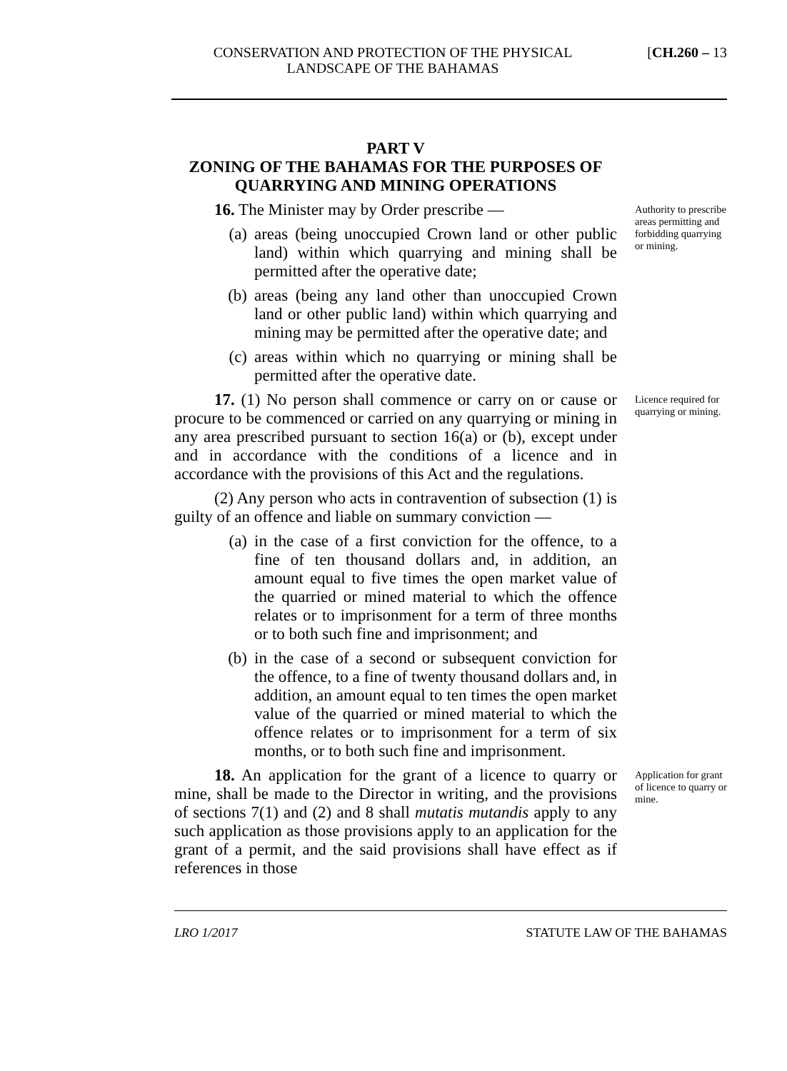CONSERVATION AND PROTECTION OF THE PHYSICAL
LANDSCAPE OF THE BAHAMAS
[CH.260 – 13
PART V
ZONING OF THE BAHAMAS FOR THE PURPOSES OF QUARRYING AND MINING OPERATIONS
16. The Minister may by Order prescribe —
(a) areas (being unoccupied Crown land or other public land) within which quarrying and mining shall be permitted after the operative date;
(b) areas (being any land other than unoccupied Crown land or other public land) within which quarrying and mining may be permitted after the operative date; and
(c) areas within which no quarrying or mining shall be permitted after the operative date.
Authority to prescribe areas permitting and forbidding quarrying or mining.
17. (1) No person shall commence or carry on or cause or procure to be commenced or carried on any quarrying or mining in any area prescribed pursuant to section 16(a) or (b), except under and in accordance with the conditions of a licence and in accordance with the provisions of this Act and the regulations.
(2) Any person who acts in contravention of subsection (1) is guilty of an offence and liable on summary conviction —
(a) in the case of a first conviction for the offence, to a fine of ten thousand dollars and, in addition, an amount equal to five times the open market value of the quarried or mined material to which the offence relates or to imprisonment for a term of three months or to both such fine and imprisonment; and
(b) in the case of a second or subsequent conviction for the offence, to a fine of twenty thousand dollars and, in addition, an amount equal to ten times the open market value of the quarried or mined material to which the offence relates or to imprisonment for a term of six months, or to both such fine and imprisonment.
Licence required for quarrying or mining.
18. An application for the grant of a licence to quarry or mine, shall be made to the Director in writing, and the provisions of sections 7(1) and (2) and 8 shall mutatis mutandis apply to any such application as those provisions apply to an application for the grant of a permit, and the said provisions shall have effect as if references in those
Application for grant of licence to quarry or mine.
LRO 1/2017 STATUTE LAW OF THE BAHAMAS